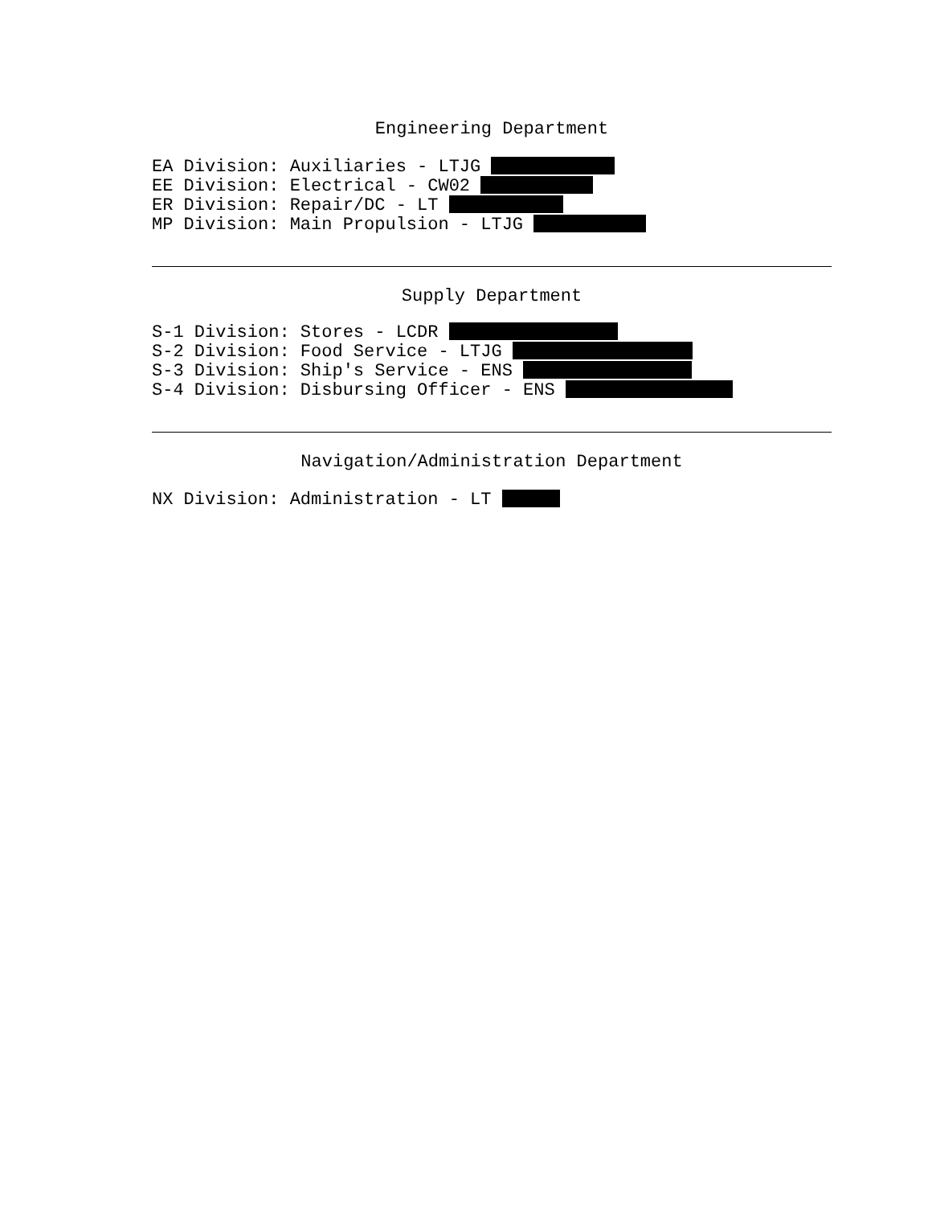Engineering Department
EA Division: Auxiliaries - LTJG
EE Division: Electrical - CW02
ER Division: Repair/DC - LT
MP Division: Main Propulsion - LTJG
Supply Department
S-1 Division: Stores - LCDR
S-2 Division: Food Service - LTJG
S-3 Division: Ship's Service - ENS
S-4 Division: Disbursing Officer - ENS
Navigation/Administration Department
NX Division: Administration - LT